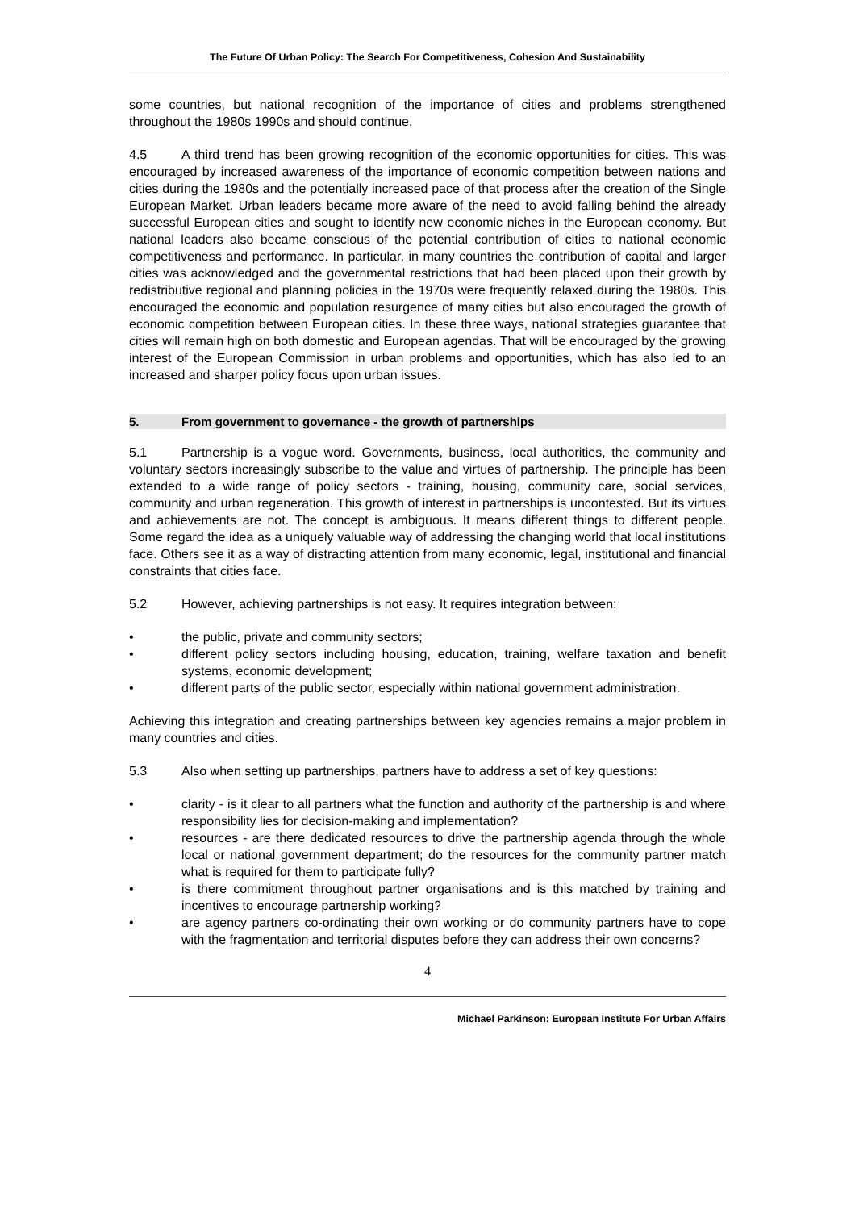The Future Of Urban Policy: The Search For Competitiveness, Cohesion And Sustainability
some countries, but national recognition of the importance of cities and problems strengthened throughout the 1980s 1990s and should continue.
4.5 A third trend has been growing recognition of the economic opportunities for cities. This was encouraged by increased awareness of the importance of economic competition between nations and cities during the 1980s and the potentially increased pace of that process after the creation of the Single European Market. Urban leaders became more aware of the need to avoid falling behind the already successful European cities and sought to identify new economic niches in the European economy. But national leaders also became conscious of the potential contribution of cities to national economic competitiveness and performance. In particular, in many countries the contribution of capital and larger cities was acknowledged and the governmental restrictions that had been placed upon their growth by redistributive regional and planning policies in the 1970s were frequently relaxed during the 1980s. This encouraged the economic and population resurgence of many cities but also encouraged the growth of economic competition between European cities. In these three ways, national strategies guarantee that cities will remain high on both domestic and European agendas. That will be encouraged by the growing interest of the European Commission in urban problems and opportunities, which has also led to an increased and sharper policy focus upon urban issues.
5. From government to governance - the growth of partnerships
5.1 Partnership is a vogue word. Governments, business, local authorities, the community and voluntary sectors increasingly subscribe to the value and virtues of partnership. The principle has been extended to a wide range of policy sectors - training, housing, community care, social services, community and urban regeneration. This growth of interest in partnerships is uncontested. But its virtues and achievements are not. The concept is ambiguous. It means different things to different people. Some regard the idea as a uniquely valuable way of addressing the changing world that local institutions face. Others see it as a way of distracting attention from many economic, legal, institutional and financial constraints that cities face.
5.2 However, achieving partnerships is not easy. It requires integration between:
• the public, private and community sectors;
• different policy sectors including housing, education, training, welfare taxation and benefit systems, economic development;
• different parts of the public sector, especially within national government administration.
Achieving this integration and creating partnerships between key agencies remains a major problem in many countries and cities.
5.3 Also when setting up partnerships, partners have to address a set of key questions:
• clarity - is it clear to all partners what the function and authority of the partnership is and where responsibility lies for decision-making and implementation?
• resources - are there dedicated resources to drive the partnership agenda through the whole local or national government department; do the resources for the community partner match what is required for them to participate fully?
• is there commitment throughout partner organisations and is this matched by training and incentives to encourage partnership working?
• are agency partners co-ordinating their own working or do community partners have to cope with the fragmentation and territorial disputes before they can address their own concerns?
4
Michael Parkinson: European Institute For Urban Affairs